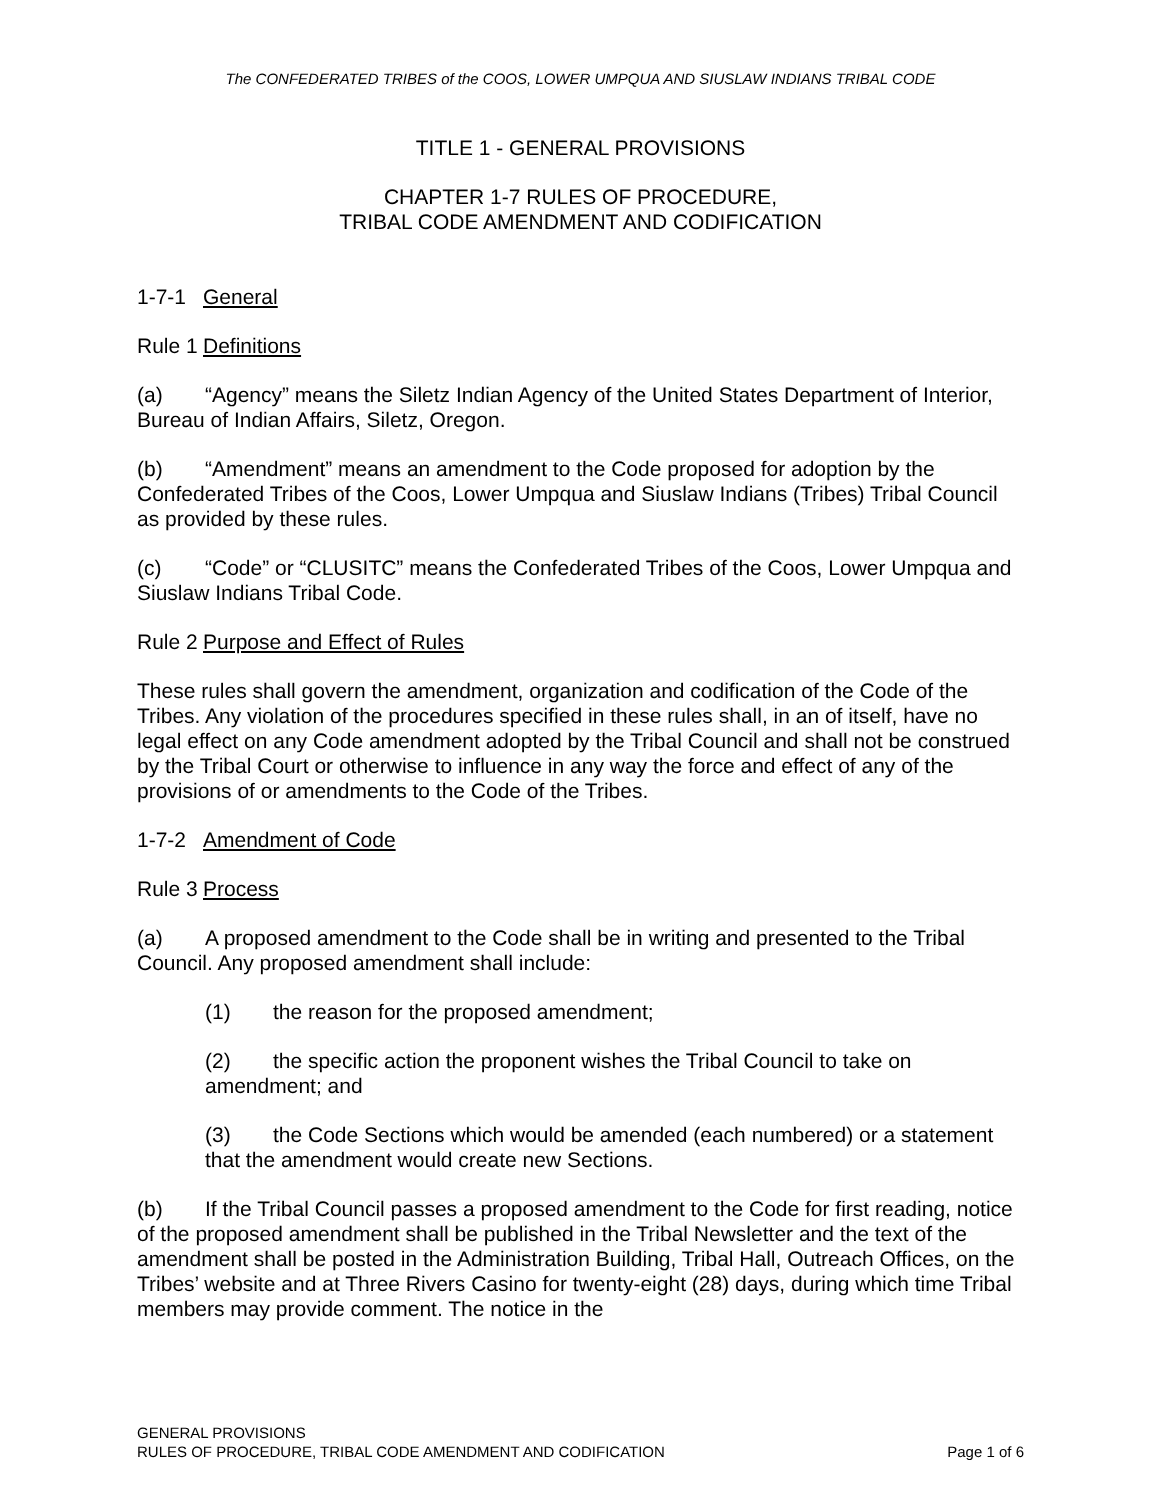The CONFEDERATED TRIBES of the COOS, LOWER UMPQUA AND SIUSLAW INDIANS TRIBAL CODE
TITLE 1 - GENERAL PROVISIONS
CHAPTER 1-7 RULES OF PROCEDURE,
TRIBAL CODE AMENDMENT AND CODIFICATION
1-7-1 General
Rule 1 Definitions
(a) “Agency” means the Siletz Indian Agency of the United States Department of Interior, Bureau of Indian Affairs, Siletz, Oregon.
(b) “Amendment” means an amendment to the Code proposed for adoption by the Confederated Tribes of the Coos, Lower Umpqua and Siuslaw Indians (Tribes) Tribal Council as provided by these rules.
(c) “Code” or “CLUSITC” means the Confederated Tribes of the Coos, Lower Umpqua and Siuslaw Indians Tribal Code.
Rule 2 Purpose and Effect of Rules
These rules shall govern the amendment, organization and codification of the Code of the Tribes. Any violation of the procedures specified in these rules shall, in an of itself, have no legal effect on any Code amendment adopted by the Tribal Council and shall not be construed by the Tribal Court or otherwise to influence in any way the force and effect of any of the provisions of or amendments to the Code of the Tribes.
1-7-2 Amendment of Code
Rule 3 Process
(a) A proposed amendment to the Code shall be in writing and presented to the Tribal Council. Any proposed amendment shall include:
(1) the reason for the proposed amendment;
(2) the specific action the proponent wishes the Tribal Council to take on amendment; and
(3) the Code Sections which would be amended (each numbered) or a statement that the amendment would create new Sections.
(b) If the Tribal Council passes a proposed amendment to the Code for first reading, notice of the proposed amendment shall be published in the Tribal Newsletter and the text of the amendment shall be posted in the Administration Building, Tribal Hall, Outreach Offices, on the Tribes’ website and at Three Rivers Casino for twenty-eight (28) days, during which time Tribal members may provide comment. The notice in the
GENERAL PROVISIONS
RULES OF PROCEDURE, TRIBAL CODE AMENDMENT AND CODIFICATION Page 1 of 6